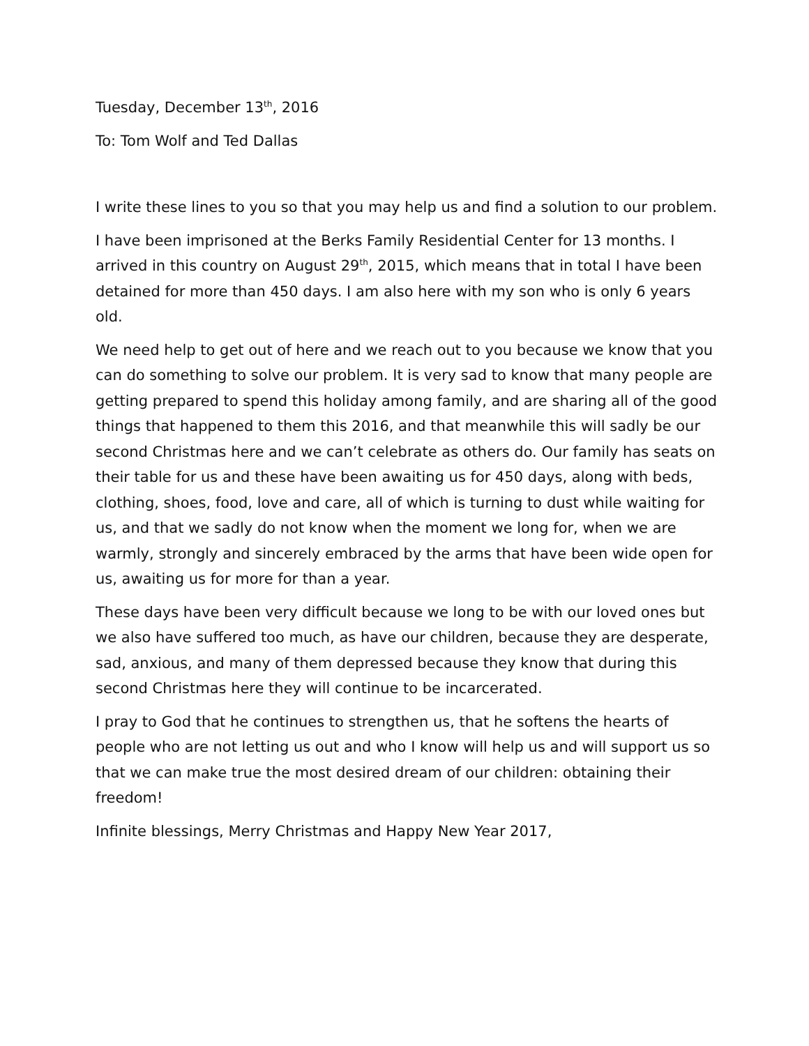Tuesday, December 13<sup>th</sup>, 2016
To: Tom Wolf and Ted Dallas
I write these lines to you so that you may help us and find a solution to our problem.
I have been imprisoned at the Berks Family Residential Center for 13 months. I arrived in this country on August 29<sup>th</sup>, 2015, which means that in total I have been detained for more than 450 days. I am also here with my son who is only 6 years old.
We need help to get out of here and we reach out to you because we know that you can do something to solve our problem. It is very sad to know that many people are getting prepared to spend this holiday among family, and are sharing all of the good things that happened to them this 2016, and that meanwhile this will sadly be our second Christmas here and we can’t celebrate as others do. Our family has seats on their table for us and these have been awaiting us for 450 days, along with beds, clothing, shoes, food, love and care, all of which is turning to dust while waiting for us, and that we sadly do not know when the moment we long for, when we are warmly, strongly and sincerely embraced by the arms that have been wide open for us, awaiting us for more for than a year.
These days have been very difficult because we long to be with our loved ones but we also have suffered too much, as have our children, because they are desperate, sad, anxious, and many of them depressed because they know that during this second Christmas here they will continue to be incarcerated.
I pray to God that he continues to strengthen us, that he softens the hearts of people who are not letting us out and who I know will help us and will support us so that we can make true the most desired dream of our children: obtaining their freedom!
Infinite blessings, Merry Christmas and Happy New Year 2017,